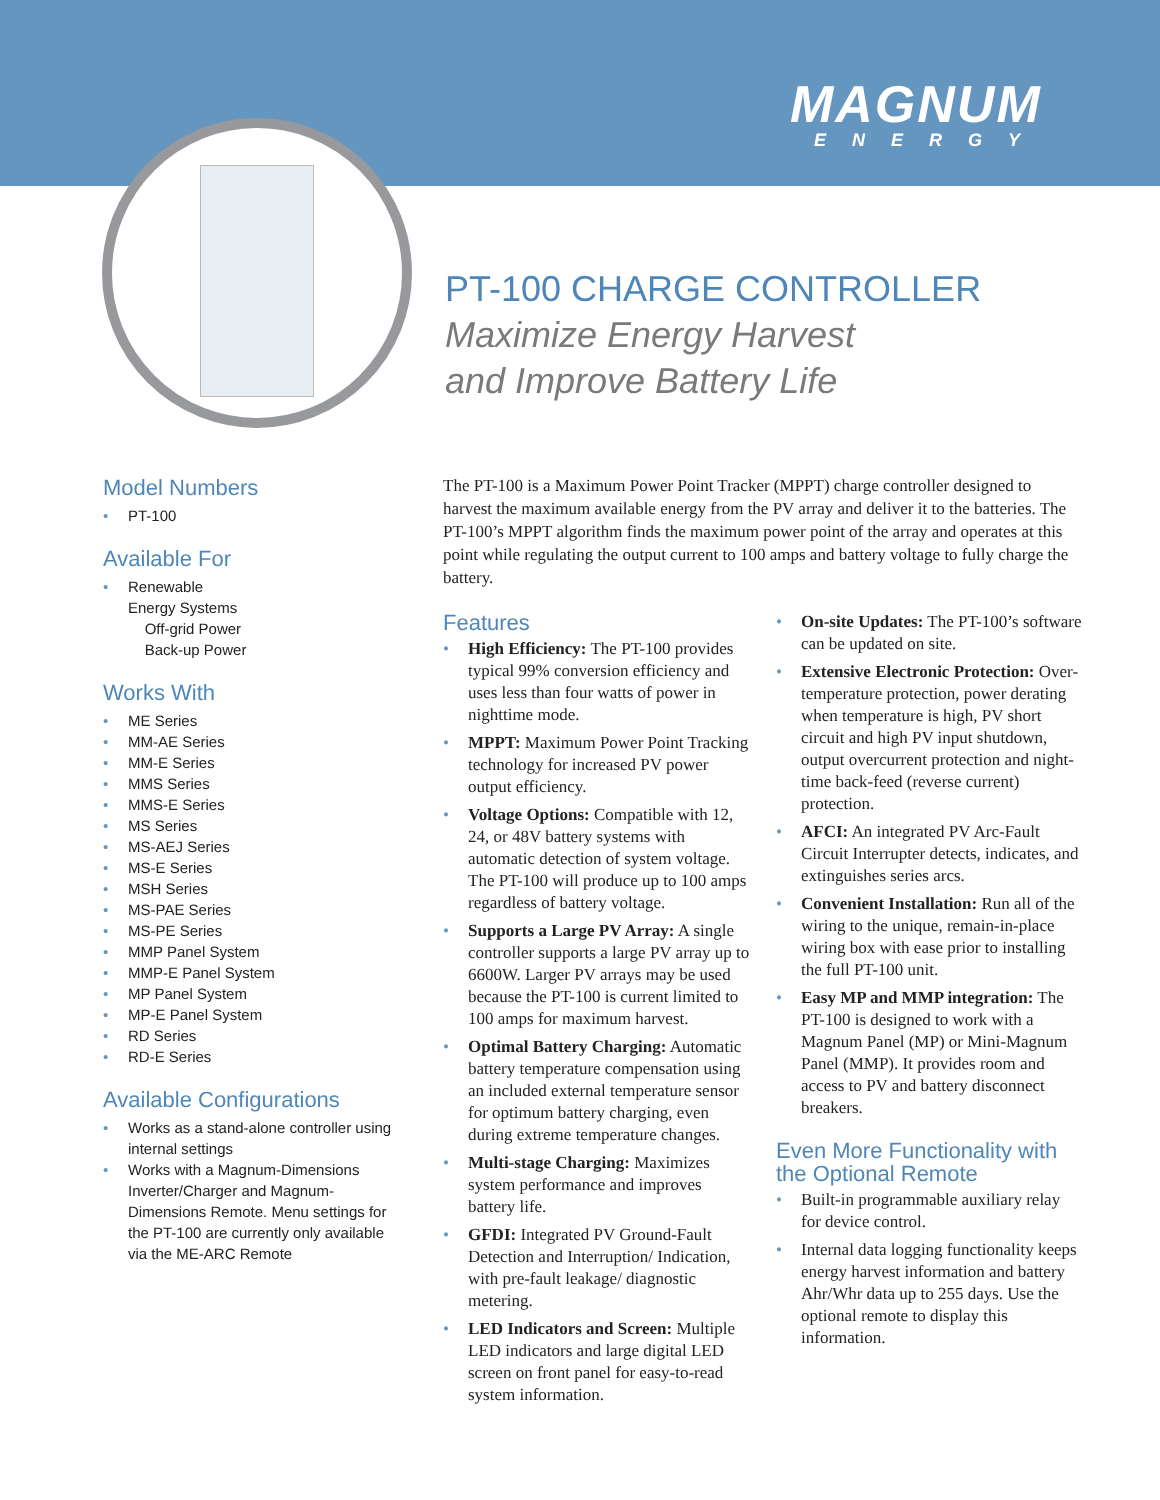MAGNUM
ENERGY
PT-100 CHARGE CONTROLLER
Maximize Energy Harvest
and Improve Battery Life
Model Numbers
PT-100
Available For
Renewable
Energy Systems
Off-grid Power
Back-up Power
Works With
ME Series
MM-AE Series
MM-E Series
MMS Series
MMS-E Series
MS Series
MS-AEJ Series
MS-E Series
MSH Series
MS-PAE Series
MS-PE Series
MMP Panel System
MMP-E Panel System
MP Panel System
MP-E Panel System
RD Series
RD-E Series
Available Configurations
Works as a stand-alone controller using internal settings
Works with a Magnum-Dimensions Inverter/Charger and Magnum-Dimensions Remote. Menu settings for the PT-100 are currently only available via the ME-ARC Remote
The PT-100 is a Maximum Power Point Tracker (MPPT) charge controller designed to harvest the maximum available energy from the PV array and deliver it to the batteries. The PT-100’s MPPT algorithm finds the maximum power point of the array and operates at this point while regulating the output current to 100 amps and battery voltage to fully charge the battery.
Features
High Efficiency: The PT-100 provides typical 99% conversion efficiency and uses less than four watts of power in nighttime mode.
MPPT: Maximum Power Point Tracking technology for increased PV power output efficiency.
Voltage Options: Compatible with 12, 24, or 48V battery systems with automatic detection of system voltage. The PT-100 will produce up to 100 amps regardless of battery voltage.
Supports a Large PV Array: A single controller supports a large PV array up to 6600W. Larger PV arrays may be used because the PT-100 is current limited to 100 amps for maximum harvest.
Optimal Battery Charging: Automatic battery temperature compensation using an included external temperature sensor for optimum battery charging, even during extreme temperature changes.
Multi-stage Charging: Maximizes system performance and improves battery life.
GFDI: Integrated PV Ground-Fault Detection and Interruption/ Indication, with pre-fault leakage/ diagnostic metering.
LED Indicators and Screen: Multiple LED indicators and large digital LED screen on front panel for easy-to-read system information.
On-site Updates: The PT-100’s software can be updated on site.
Extensive Electronic Protection: Over-temperature protection, power derating when temperature is high, PV short circuit and high PV input shutdown, output overcurrent protection and night-time back-feed (reverse current) protection.
AFCI: An integrated PV Arc-Fault Circuit Interrupter detects, indicates, and extinguishes series arcs.
Convenient Installation: Run all of the wiring to the unique, remain-in-place wiring box with ease prior to installing the full PT-100 unit.
Easy MP and MMP integration: The PT-100 is designed to work with a Magnum Panel (MP) or Mini-Magnum Panel (MMP). It provides room and access to PV and battery disconnect breakers.
Even More Functionality with the Optional Remote
Built-in programmable auxiliary relay for device control.
Internal data logging functionality keeps energy harvest information and battery Ahr/Whr data up to 255 days. Use the optional remote to display this information.